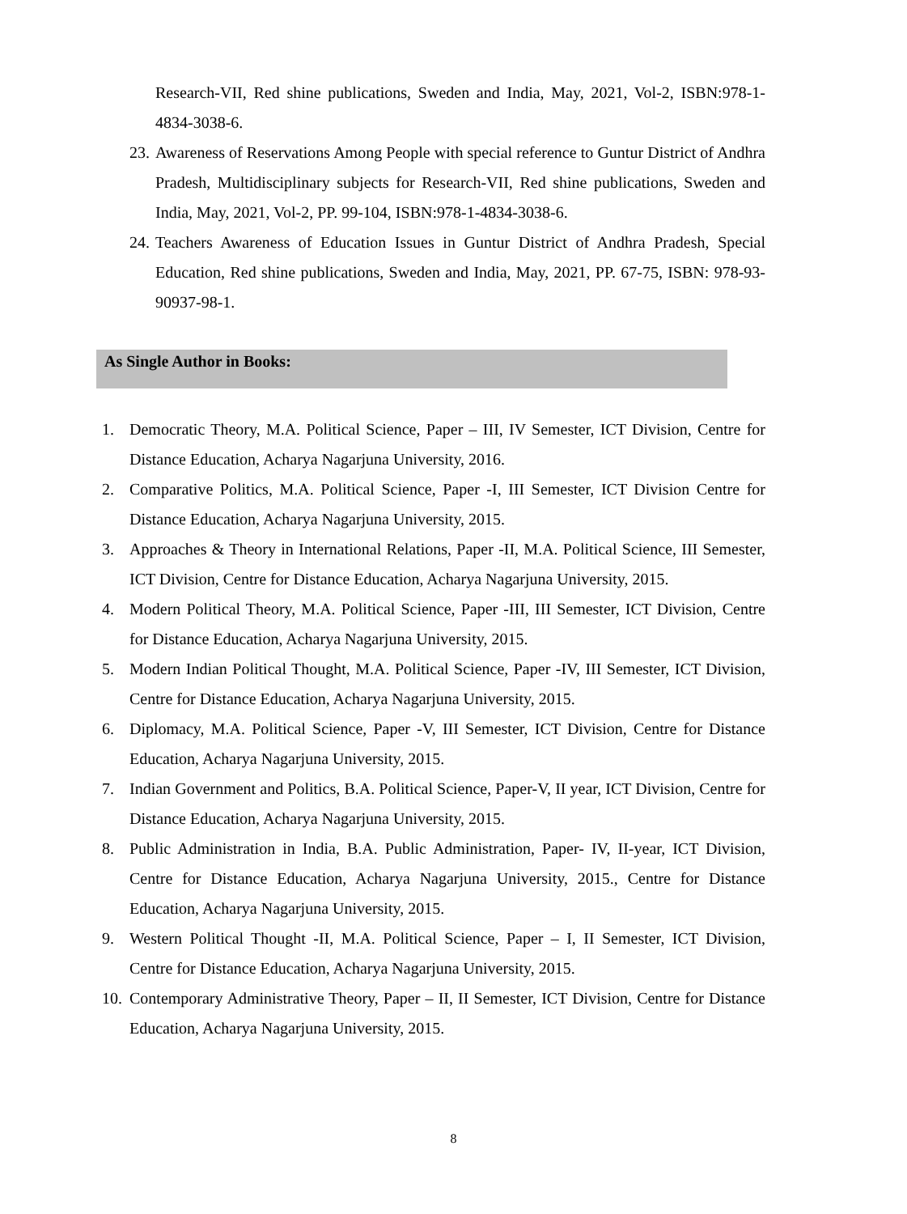Research-VII, Red shine publications, Sweden and India, May, 2021, Vol-2, ISBN:978-1-4834-3038-6.
23. Awareness of Reservations Among People with special reference to Guntur District of Andhra Pradesh, Multidisciplinary subjects for Research-VII, Red shine publications, Sweden and India, May, 2021, Vol-2, PP. 99-104, ISBN:978-1-4834-3038-6.
24. Teachers Awareness of Education Issues in Guntur District of Andhra Pradesh, Special Education, Red shine publications, Sweden and India, May, 2021, PP. 67-75, ISBN: 978-93-90937-98-1.
As Single Author in Books:
1. Democratic Theory, M.A. Political Science, Paper – III, IV Semester, ICT Division, Centre for Distance Education, Acharya Nagarjuna University, 2016.
2. Comparative Politics, M.A. Political Science, Paper -I, III Semester, ICT Division Centre for Distance Education, Acharya Nagarjuna University, 2015.
3. Approaches & Theory in International Relations, Paper -II, M.A. Political Science, III Semester, ICT Division, Centre for Distance Education, Acharya Nagarjuna University, 2015.
4. Modern Political Theory, M.A. Political Science, Paper -III, III Semester, ICT Division, Centre for Distance Education, Acharya Nagarjuna University, 2015.
5. Modern Indian Political Thought, M.A. Political Science, Paper -IV, III Semester, ICT Division, Centre for Distance Education, Acharya Nagarjuna University, 2015.
6. Diplomacy, M.A. Political Science, Paper -V, III Semester, ICT Division, Centre for Distance Education, Acharya Nagarjuna University, 2015.
7. Indian Government and Politics, B.A. Political Science, Paper-V, II year, ICT Division, Centre for Distance Education, Acharya Nagarjuna University, 2015.
8. Public Administration in India, B.A. Public Administration, Paper- IV, II-year, ICT Division, Centre for Distance Education, Acharya Nagarjuna University, 2015., Centre for Distance Education, Acharya Nagarjuna University, 2015.
9. Western Political Thought -II, M.A. Political Science, Paper – I, II Semester, ICT Division, Centre for Distance Education, Acharya Nagarjuna University, 2015.
10. Contemporary Administrative Theory, Paper – II, II Semester, ICT Division, Centre for Distance Education, Acharya Nagarjuna University, 2015.
8